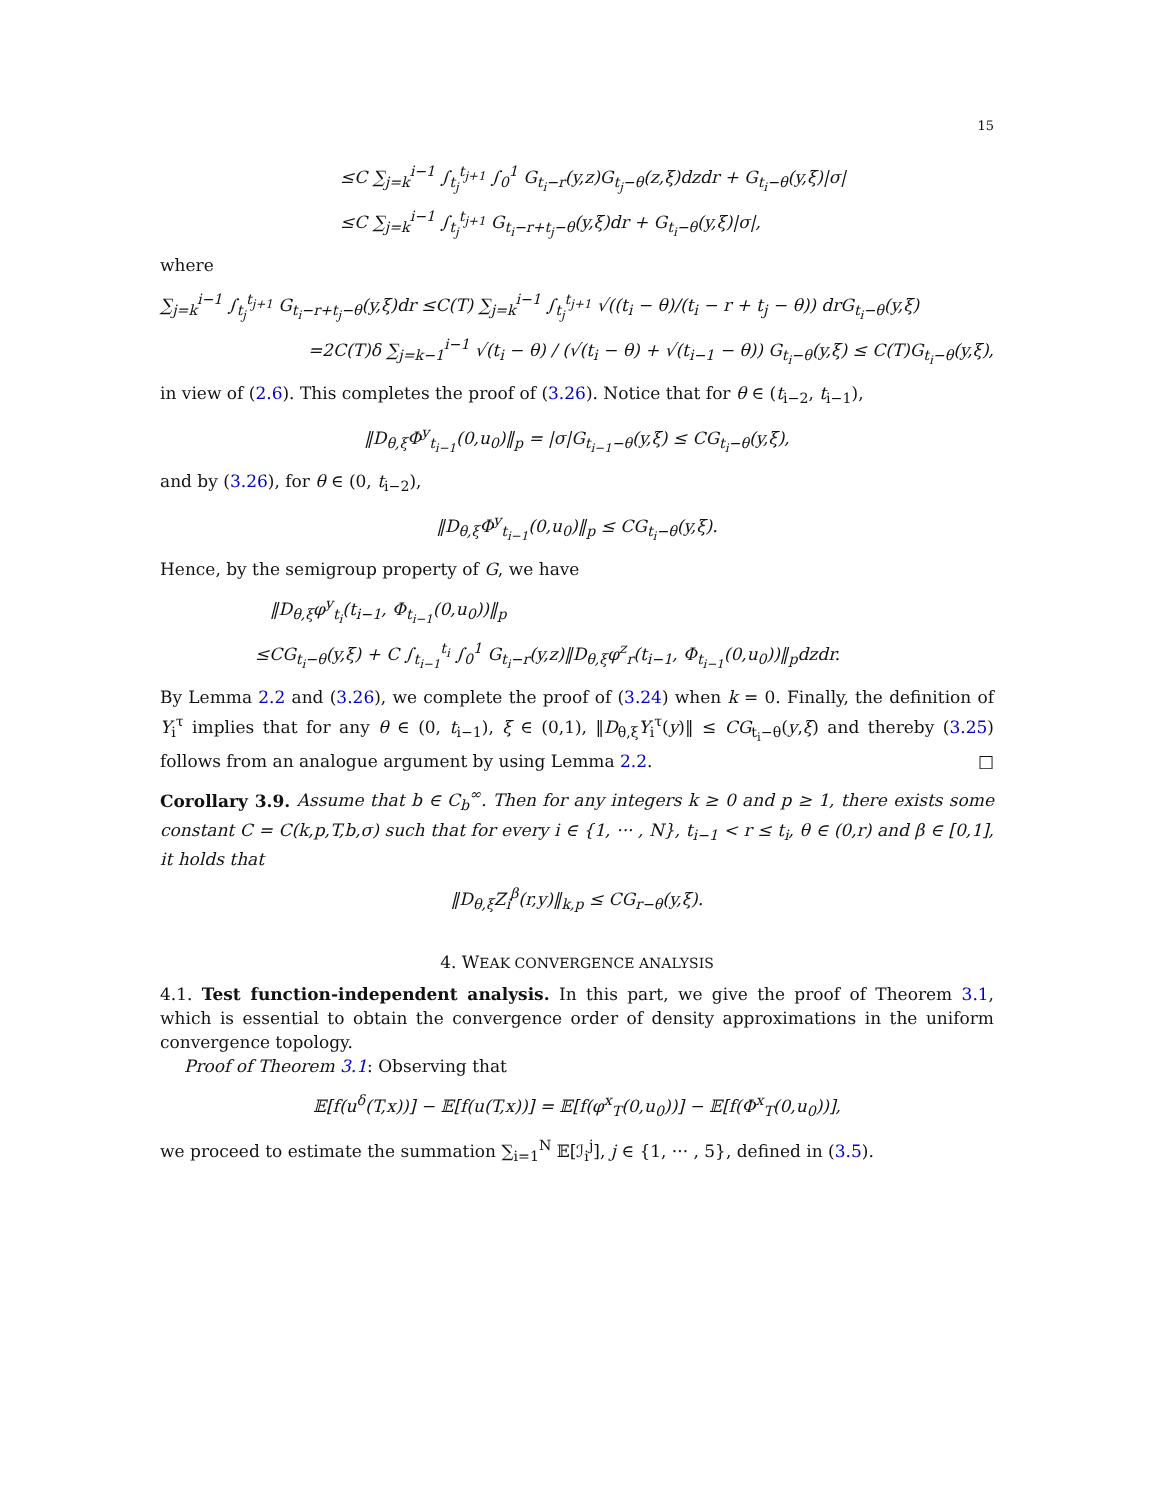15
≤C ∑<sub>j=k</sub><sup>i−1</sup> ∫<sub>t<sub>j</sub></sub><sup>t<sub>j+1</sub></sup> ∫<sub>0</sub><sup>1</sup> G<sub>t<sub>i</sub>−r</sub>(y,z)G<sub>t<sub>j</sub>−θ</sub>(z,ξ)dzdr + G<sub>t<sub>i</sub>−θ</sub>(y,ξ)|σ|
≤C ∑<sub>j=k</sub><sup>i−1</sup> ∫<sub>t<sub>j</sub></sub><sup>t<sub>j+1</sub></sup> G<sub>t<sub>i</sub>−r+t<sub>j</sub>−θ</sub>(y,ξ)dr + G<sub>t<sub>i</sub>−θ</sub>(y,ξ)|σ|,
where
∑<sub>j=k</sub><sup>i−1</sup> ∫<sub>t<sub>j</sub></sub><sup>t<sub>j+1</sub></sup> G<sub>t<sub>i</sub>−r+t<sub>j</sub>−θ</sub>(y,ξ)dr ≤C(T) ∑<sub>j=k</sub><sup>i−1</sup> ∫<sub>t<sub>j</sub></sub><sup>t<sub>j+1</sub></sup> √((t<sub>i</sub> − θ)/(t<sub>i</sub> − r + t<sub>j</sub> − θ)) drG<sub>t<sub>i</sub>−θ</sub>(y,ξ)
=2C(T)δ ∑<sub>j=k−1</sub><sup>i−1</sup> √(t<sub>i</sub> − θ) / (√(t<sub>i</sub> − θ) + √(t<sub>i−1</sub> − θ)) G<sub>t<sub>i</sub>−θ</sub>(y,ξ) ≤ C(T)G<sub>t<sub>i</sub>−θ</sub>(y,ξ),
in view of (2.6). This completes the proof of (3.26). Notice that for θ ∈ (t<sub>i−2</sub>, t<sub>i−1</sub>),
‖D<sub>θ,ξ</sub>Φ<sup>y</sup><sub>t<sub>i−1</sub></sub>(0,u<sub>0</sub>)‖<sub>p</sub> = |σ|G<sub>t<sub>i−1</sub>−θ</sub>(y,ξ) ≤ CG<sub>t<sub>i</sub>−θ</sub>(y,ξ),
and by (3.26), for θ ∈ (0, t<sub>i−2</sub>),
‖D<sub>θ,ξ</sub>Φ<sup>y</sup><sub>t<sub>i−1</sub></sub>(0,u<sub>0</sub>)‖<sub>p</sub> ≤ CG<sub>t<sub>i</sub>−θ</sub>(y,ξ).
Hence, by the semigroup property of G, we have
‖D<sub>θ,ξ</sub>φ<sup>y</sup><sub>t<sub>i</sub></sub>(t<sub>i−1</sub>, Φ<sub>t<sub>i−1</sub></sub>(0,u<sub>0</sub>))‖<sub>p</sub>
≤CG<sub>t<sub>i</sub>−θ</sub>(y,ξ) + C ∫<sub>t<sub>i−1</sub></sub><sup>t<sub>i</sub></sup> ∫<sub>0</sub><sup>1</sup> G<sub>t<sub>i</sub>−r</sub>(y,z)‖D<sub>θ,ξ</sub>φ<sup>z</sup><sub>r</sub>(t<sub>i−1</sub>, Φ<sub>t<sub>i−1</sub></sub>(0,u<sub>0</sub>))‖<sub>p</sub>dzdr.
By Lemma 2.2 and (3.26), we complete the proof of (3.24) when k = 0. Finally, the definition of Y<sub>i</sub><sup>τ</sup> implies that for any θ ∈ (0, t<sub>i−1</sub>), ξ ∈ (0,1), ‖D<sub>θ,ξ</sub>Y<sub>i</sub><sup>τ</sup>(y)‖ ≤ CG<sub>t<sub>i</sub>−θ</sub>(y,ξ) and thereby (3.25) follows from an analogue argument by using Lemma 2.2. □
Corollary 3.9. Assume that b ∈ C<sub>b</sub><sup>∞</sup>. Then for any integers k ≥ 0 and p ≥ 1, there exists some constant C = C(k,p,T,b,σ) such that for every i ∈ {1, ··· , N}, t<sub>i−1</sub> < r ≤ t<sub>i</sub>, θ ∈ (0,r) and β ∈ [0,1], it holds that
‖D<sub>θ,ξ</sub>Z<sub>i</sub><sup>β</sup>(r,y)‖<sub>k,p</sub> ≤ CG<sub>r−θ</sub>(y,ξ).
4. WEAK CONVERGENCE ANALYSIS
4.1. Test function-independent analysis. In this part, we give the proof of Theorem 3.1, which is essential to obtain the convergence order of density approximations in the uniform convergence topology.
Proof of Theorem 3.1: Observing that
𝔼[f(u<sup>δ</sup>(T,x))] − 𝔼[f(u(T,x))] = 𝔼[f(φ<sup>x</sup><sub>T</sub>(0,u<sub>0</sub>))] − 𝔼[f(Φ<sup>x</sup><sub>T</sub>(0,u<sub>0</sub>))],
we proceed to estimate the summation ∑<sub>i=1</sub><sup>N</sup> 𝔼[ℐ<sub>i</sub><sup>j</sup>], j ∈ {1, ··· , 5}, defined in (3.5).